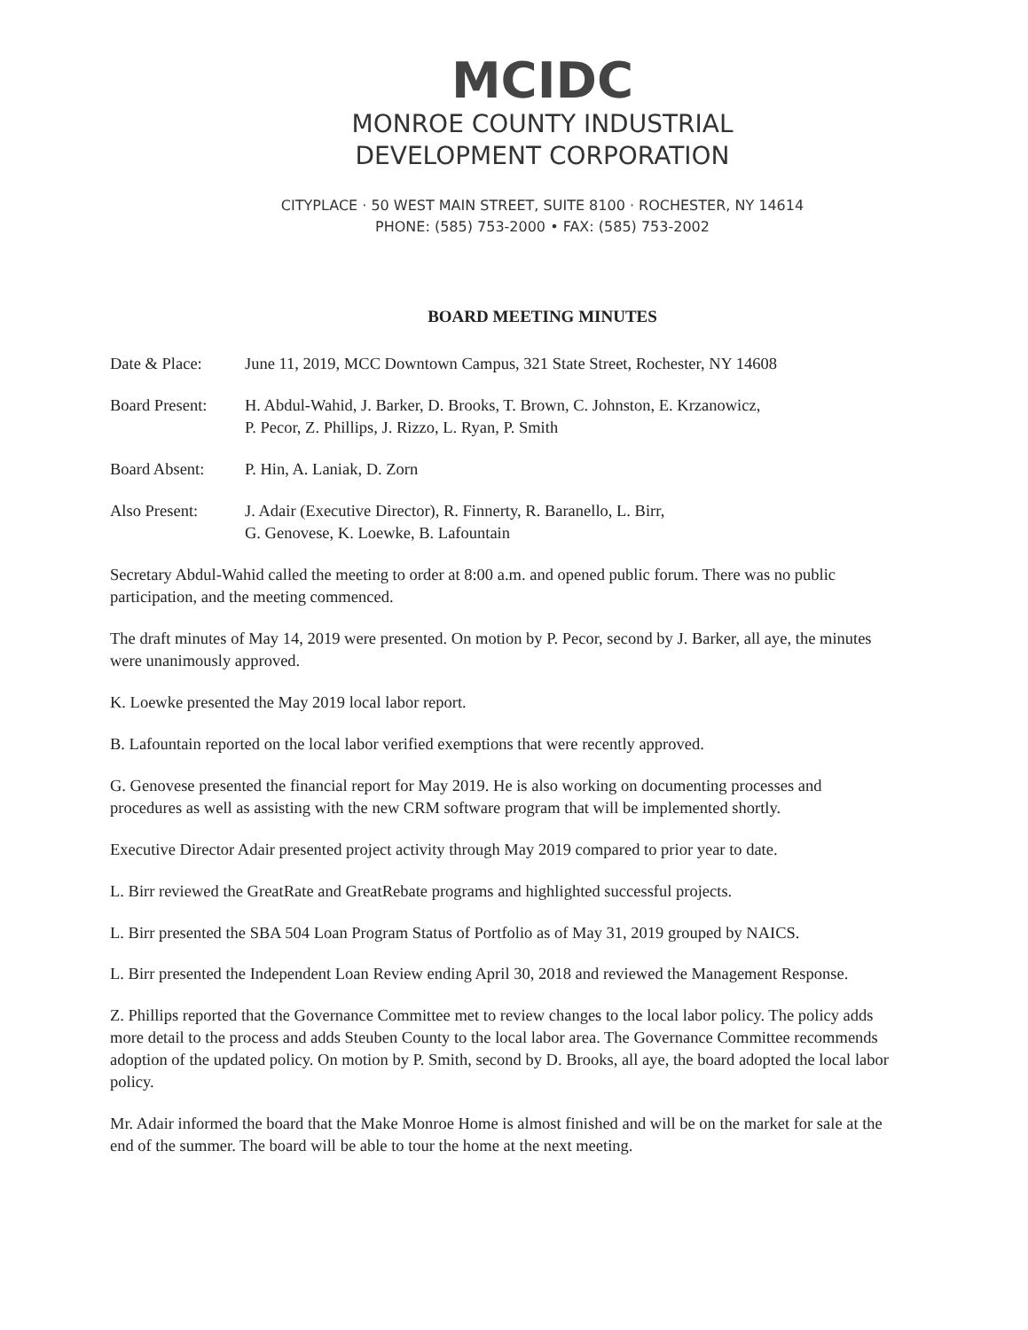MCIDC
MONROE COUNTY INDUSTRIAL
DEVELOPMENT CORPORATION
CITYPLACE · 50 WEST MAIN STREET, SUITE 8100 · ROCHESTER, NY 14614
PHONE: (585) 753-2000 • FAX: (585) 753-2002
BOARD MEETING MINUTES
Date & Place: June 11, 2019, MCC Downtown Campus, 321 State Street, Rochester, NY 14608
Board Present:
H. Abdul-Wahid, J. Barker, D. Brooks, T. Brown, C. Johnston, E. Krzanowicz,
P. Pecor, Z. Phillips, J. Rizzo, L. Ryan, P. Smith
Board Absent: P. Hin, A. Laniak, D. Zorn
Also Present: J. Adair (Executive Director), R. Finnerty, R. Baranello, L. Birr,
G. Genovese, K. Loewke, B. Lafountain
Secretary Abdul-Wahid called the meeting to order at 8:00 a.m. and opened public forum. There was no public participation, and the meeting commenced.
The draft minutes of May 14, 2019 were presented. On motion by P. Pecor, second by J. Barker, all aye, the minutes were unanimously approved.
K. Loewke presented the May 2019 local labor report.
B. Lafountain reported on the local labor verified exemptions that were recently approved.
G. Genovese presented the financial report for May 2019. He is also working on documenting processes and procedures as well as assisting with the new CRM software program that will be implemented shortly.
Executive Director Adair presented project activity through May 2019 compared to prior year to date.
L. Birr reviewed the GreatRate and GreatRebate programs and highlighted successful projects.
L. Birr presented the SBA 504 Loan Program Status of Portfolio as of May 31, 2019 grouped by NAICS.
L. Birr presented the Independent Loan Review ending April 30, 2018 and reviewed the Management Response.
Z. Phillips reported that the Governance Committee met to review changes to the local labor policy. The policy adds more detail to the process and adds Steuben County to the local labor area. The Governance Committee recommends adoption of the updated policy. On motion by P. Smith, second by D. Brooks, all aye, the board adopted the local labor policy.
Mr. Adair informed the board that the Make Monroe Home is almost finished and will be on the market for sale at the end of the summer. The board will be able to tour the home at the next meeting.